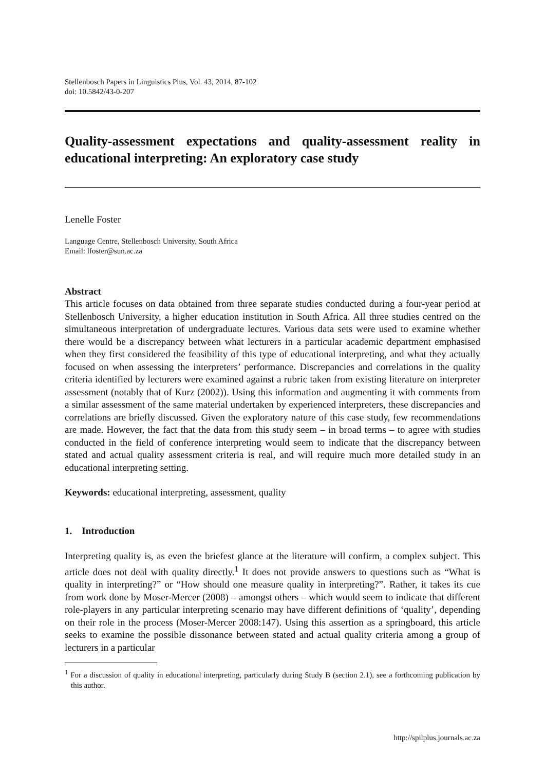Stellenbosch Papers in Linguistics Plus, Vol. 43, 2014, 87-102
doi: 10.5842/43-0-207
Quality-assessment expectations and quality-assessment reality in educational interpreting: An exploratory case study
Lenelle Foster
Language Centre, Stellenbosch University, South Africa
Email: lfoster@sun.ac.za
Abstract
This article focuses on data obtained from three separate studies conducted during a four-year period at Stellenbosch University, a higher education institution in South Africa. All three studies centred on the simultaneous interpretation of undergraduate lectures. Various data sets were used to examine whether there would be a discrepancy between what lecturers in a particular academic department emphasised when they first considered the feasibility of this type of educational interpreting, and what they actually focused on when assessing the interpreters’ performance. Discrepancies and correlations in the quality criteria identified by lecturers were examined against a rubric taken from existing literature on interpreter assessment (notably that of Kurz (2002)). Using this information and augmenting it with comments from a similar assessment of the same material undertaken by experienced interpreters, these discrepancies and correlations are briefly discussed. Given the exploratory nature of this case study, few recommendations are made. However, the fact that the data from this study seem – in broad terms – to agree with studies conducted in the field of conference interpreting would seem to indicate that the discrepancy between stated and actual quality assessment criteria is real, and will require much more detailed study in an educational interpreting setting.
Keywords: educational interpreting, assessment, quality
1. Introduction
Interpreting quality is, as even the briefest glance at the literature will confirm, a complex subject. This article does not deal with quality directly.<sup>1</sup> It does not provide answers to questions such as “What is quality in interpreting?” or “How should one measure quality in interpreting?”. Rather, it takes its cue from work done by Moser-Mercer (2008) – amongst others – which would seem to indicate that different role-players in any particular interpreting scenario may have different definitions of ‘quality’, depending on their role in the process (Moser-Mercer 2008:147). Using this assertion as a springboard, this article seeks to examine the possible dissonance between stated and actual quality criteria among a group of lecturers in a particular
<sup>1</sup> For a discussion of quality in educational interpreting, particularly during Study B (section 2.1), see a forthcoming publication by this author.
http://spilplus.journals.ac.za